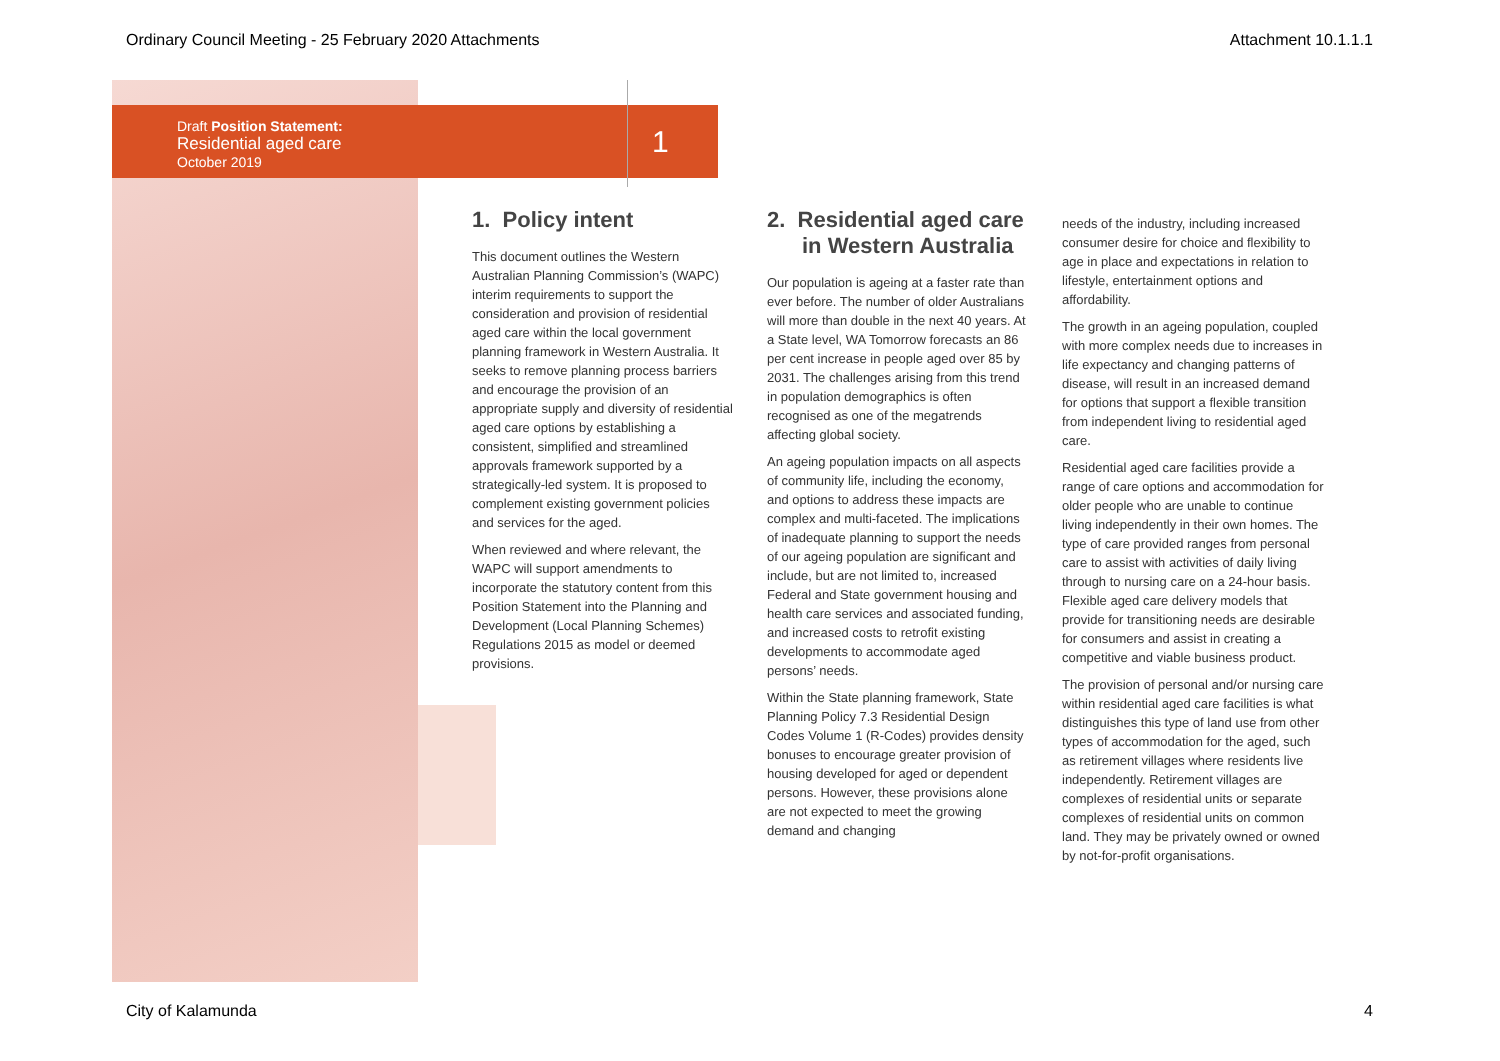Ordinary Council Meeting - 25 February 2020 Attachments Attachment 10.1.1.1
Draft Position Statement:
Residential aged care
October 2019
1
1. Policy intent
This document outlines the Western Australian Planning Commission’s (WAPC) interim requirements to support the consideration and provision of residential aged care within the local government planning framework in Western Australia. It seeks to remove planning process barriers and encourage the provision of an appropriate supply and diversity of residential aged care options by establishing a consistent, simplified and streamlined approvals framework supported by a strategically-led system. It is proposed to complement existing government policies and services for the aged.
When reviewed and where relevant, the WAPC will support amendments to incorporate the statutory content from this Position Statement into the Planning and Development (Local Planning Schemes) Regulations 2015 as model or deemed provisions.
2. Residential aged care in Western Australia
Our population is ageing at a faster rate than ever before. The number of older Australians will more than double in the next 40 years. At a State level, WA Tomorrow forecasts an 86 per cent increase in people aged over 85 by 2031. The challenges arising from this trend in population demographics is often recognised as one of the megatrends affecting global society.
An ageing population impacts on all aspects of community life, including the economy, and options to address these impacts are complex and multi-faceted. The implications of inadequate planning to support the needs of our ageing population are significant and include, but are not limited to, increased Federal and State government housing and health care services and associated funding, and increased costs to retrofit existing developments to accommodate aged persons’ needs.
Within the State planning framework, State Planning Policy 7.3 Residential Design Codes Volume 1 (R-Codes) provides density bonuses to encourage greater provision of housing developed for aged or dependent persons. However, these provisions alone are not expected to meet the growing demand and changing
needs of the industry, including increased consumer desire for choice and flexibility to age in place and expectations in relation to lifestyle, entertainment options and affordability.
The growth in an ageing population, coupled with more complex needs due to increases in life expectancy and changing patterns of disease, will result in an increased demand for options that support a flexible transition from independent living to residential aged care.
Residential aged care facilities provide a range of care options and accommodation for older people who are unable to continue living independently in their own homes. The type of care provided ranges from personal care to assist with activities of daily living through to nursing care on a 24-hour basis. Flexible aged care delivery models that provide for transitioning needs are desirable for consumers and assist in creating a competitive and viable business product.
The provision of personal and/or nursing care within residential aged care facilities is what distinguishes this type of land use from other types of accommodation for the aged, such as retirement villages where residents live independently. Retirement villages are complexes of residential units or separate complexes of residential units on common land. They may be privately owned or owned by not-for-profit organisations.
City of Kalamunda 4